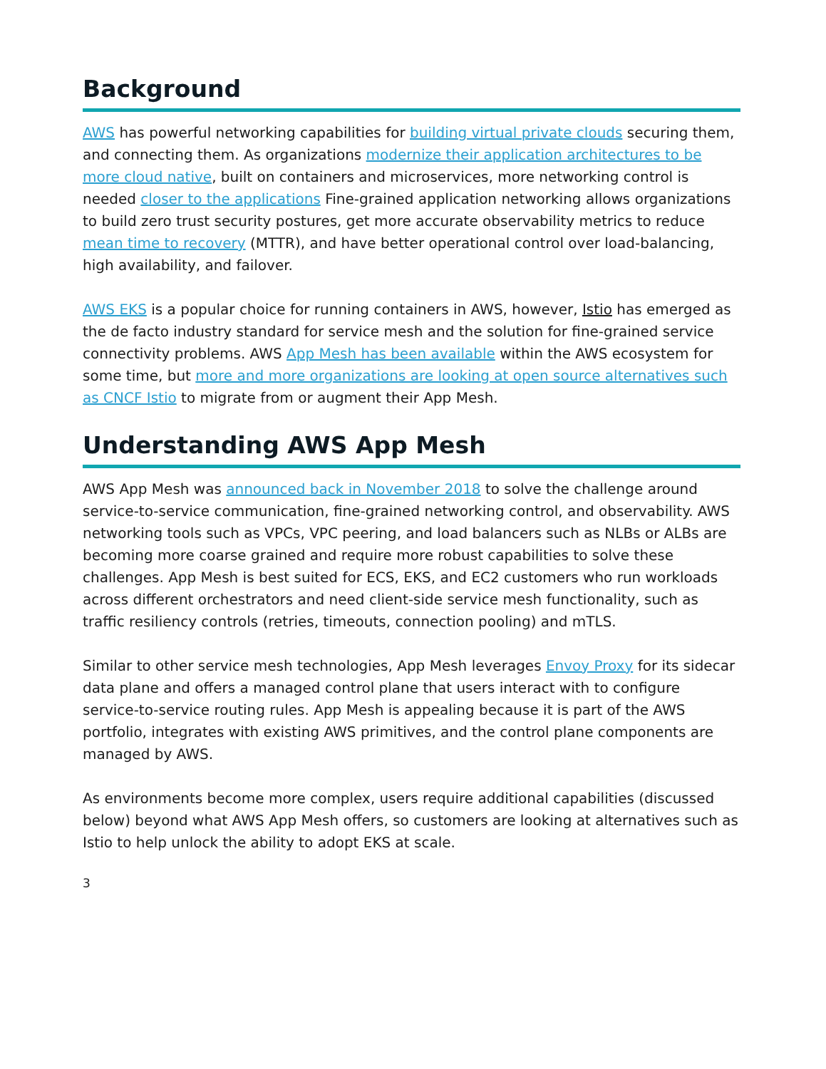Background
AWS has powerful networking capabilities for building virtual private clouds securing them, and connecting them. As organizations modernize their application architectures to be more cloud native, built on containers and microservices, more networking control is needed closer to the applications Fine-grained application networking allows organizations to build zero trust security postures, get more accurate observability metrics to reduce mean time to recovery (MTTR), and have better operational control over load-balancing, high availability, and failover.
AWS EKS is a popular choice for running containers in AWS, however, Istio has emerged as the de facto industry standard for service mesh and the solution for fine-grained service connectivity problems. AWS App Mesh has been available within the AWS ecosystem for some time, but more and more organizations are looking at open source alternatives such as CNCF Istio to migrate from or augment their App Mesh.
Understanding AWS App Mesh
AWS App Mesh was announced back in November 2018 to solve the challenge around service-to-service communication, fine-grained networking control, and observability. AWS networking tools such as VPCs, VPC peering, and load balancers such as NLBs or ALBs are becoming more coarse grained and require more robust capabilities to solve these challenges. App Mesh is best suited for ECS, EKS, and EC2 customers who run workloads across different orchestrators and need client-side service mesh functionality, such as traffic resiliency controls (retries, timeouts, connection pooling) and mTLS.
Similar to other service mesh technologies, App Mesh leverages Envoy Proxy for its sidecar data plane and offers a managed control plane that users interact with to configure service-to-service routing rules. App Mesh is appealing because it is part of the AWS portfolio, integrates with existing AWS primitives, and the control plane components are managed by AWS.
As environments become more complex, users require additional capabilities (discussed below) beyond what AWS App Mesh offers, so customers are looking at alternatives such as Istio to help unlock the ability to adopt EKS at scale.
3